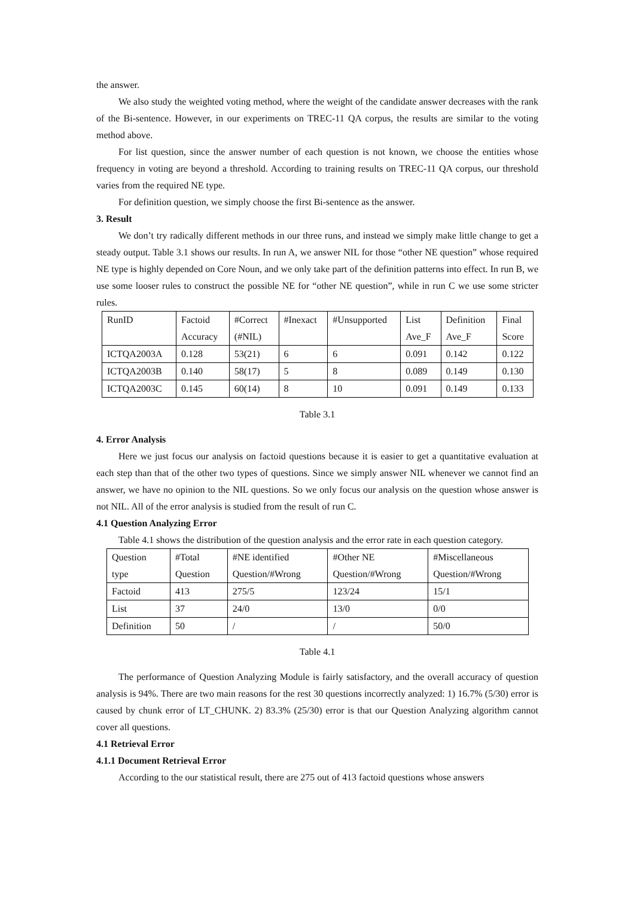the answer.
We also study the weighted voting method, where the weight of the candidate answer decreases with the rank of the Bi-sentence. However, in our experiments on TREC-11 QA corpus, the results are similar to the voting method above.
For list question, since the answer number of each question is not known, we choose the entities whose frequency in voting are beyond a threshold. According to training results on TREC-11 QA corpus, our threshold varies from the required NE type.
For definition question, we simply choose the first Bi-sentence as the answer.
3. Result
We don’t try radically different methods in our three runs, and instead we simply make little change to get a steady output. Table 3.1 shows our results. In run A, we answer NIL for those “other NE question” whose required NE type is highly depended on Core Noun, and we only take part of the definition patterns into effect. In run B, we use some looser rules to construct the possible NE for “other NE question”, while in run C we use some stricter rules.
| RunID | Factoid Accuracy | #Correct (#NIL) | #Inexact | #Unsupported | List Ave_F | Definition Ave_F | Final Score |
| ICTQA2003A | 0.128 | 53(21) | 6 | 6 | 0.091 | 0.142 | 0.122 |
| ICTQA2003B | 0.140 | 58(17) | 5 | 8 | 0.089 | 0.149 | 0.130 |
| ICTQA2003C | 0.145 | 60(14) | 8 | 10 | 0.091 | 0.149 | 0.133 |
Table 3.1
4. Error Analysis
Here we just focus our analysis on factoid questions because it is easier to get a quantitative evaluation at each step than that of the other two types of questions. Since we simply answer NIL whenever we cannot find an answer, we have no opinion to the NIL questions. So we only focus our analysis on the question whose answer is not NIL. All of the error analysis is studied from the result of run C.
4.1 Question Analyzing Error
Table 4.1 shows the distribution of the question analysis and the error rate in each question category.
| Question type | #Total Question | #NE identified Question/#Wrong | #Other NE Question/#Wrong | #Miscellaneous Question/#Wrong |
| Factoid | 413 | 275/5 | 123/24 | 15/1 |
| List | 37 | 24/0 | 13/0 | 0/0 |
| Definition | 50 | / | / | 50/0 |
Table 4.1
The performance of Question Analyzing Module is fairly satisfactory, and the overall accuracy of question analysis is 94%. There are two main reasons for the rest 30 questions incorrectly analyzed: 1) 16.7% (5/30) error is caused by chunk error of LT_CHUNK. 2) 83.3% (25/30) error is that our Question Analyzing algorithm cannot cover all questions.
4.1 Retrieval Error
4.1.1 Document Retrieval Error
According to the our statistical result, there are 275 out of 413 factoid questions whose answers